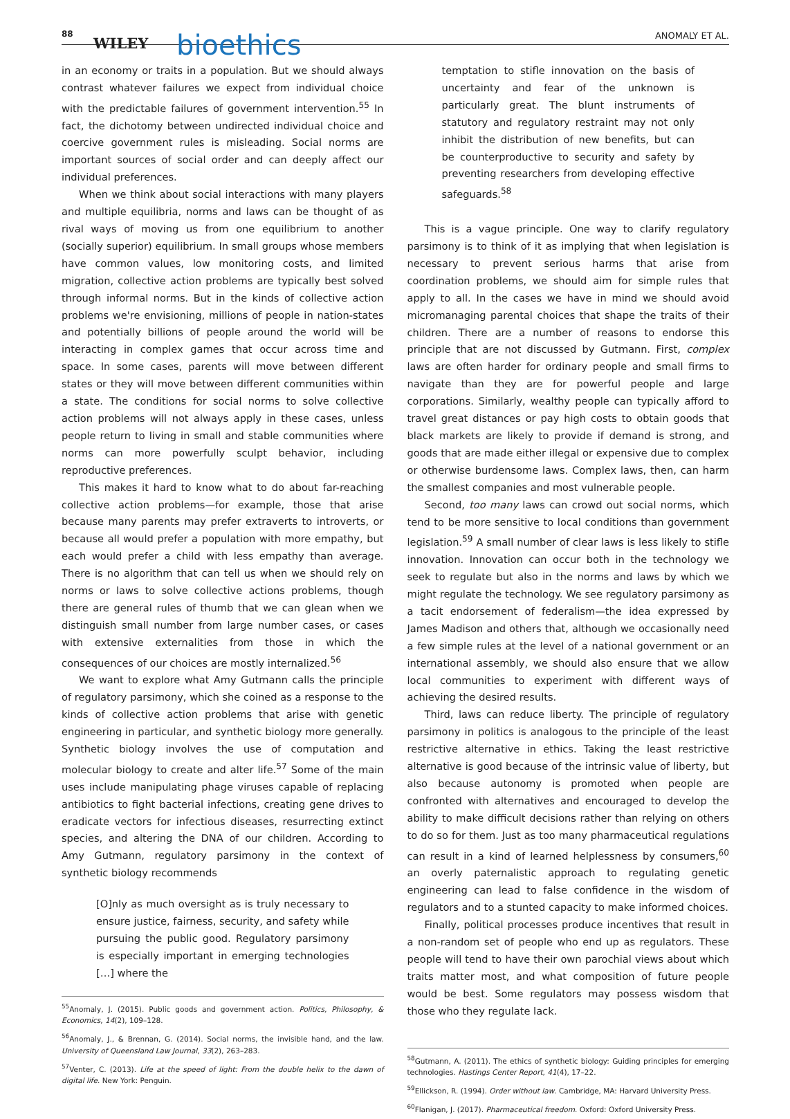88
WILEY bioethics ANOMALY ET AL.
in an economy or traits in a population. But we should always contrast whatever failures we expect from individual choice with the predictable failures of government intervention.<sup>55</sup> In fact, the dichotomy between undirected individual choice and coercive government rules is misleading. Social norms are important sources of social order and can deeply affect our individual preferences.
When we think about social interactions with many players and multiple equilibria, norms and laws can be thought of as rival ways of moving us from one equilibrium to another (socially superior) equilibrium. In small groups whose members have common values, low monitoring costs, and limited migration, collective action problems are typically best solved through informal norms. But in the kinds of collective action problems we're envisioning, millions of people in nation-states and potentially billions of people around the world will be interacting in complex games that occur across time and space. In some cases, parents will move between different states or they will move between different communities within a state. The conditions for social norms to solve collective action problems will not always apply in these cases, unless people return to living in small and stable communities where norms can more powerfully sculpt behavior, including reproductive preferences.
This makes it hard to know what to do about far-reaching collective action problems—for example, those that arise because many parents may prefer extraverts to introverts, or because all would prefer a population with more empathy, but each would prefer a child with less empathy than average. There is no algorithm that can tell us when we should rely on norms or laws to solve collective actions problems, though there are general rules of thumb that we can glean when we distinguish small number from large number cases, or cases with extensive externalities from those in which the consequences of our choices are mostly internalized.<sup>56</sup>
We want to explore what Amy Gutmann calls the principle of regulatory parsimony, which she coined as a response to the kinds of collective action problems that arise with genetic engineering in particular, and synthetic biology more generally. Synthetic biology involves the use of computation and molecular biology to create and alter life.<sup>57</sup> Some of the main uses include manipulating phage viruses capable of replacing antibiotics to fight bacterial infections, creating gene drives to eradicate vectors for infectious diseases, resurrecting extinct species, and altering the DNA of our children. According to Amy Gutmann, regulatory parsimony in the context of synthetic biology recommends
[O]nly as much oversight as is truly necessary to ensure justice, fairness, security, and safety while pursuing the public good. Regulatory parsimony is especially important in emerging technologies […] where the
<sup>55</sup> Anomaly, J. (2015). Public goods and government action. Politics, Philosophy, & Economics, 14(2), 109–128.
<sup>56</sup> Anomaly, J., & Brennan, G. (2014). Social norms, the invisible hand, and the law. University of Queensland Law Journal, 33(2), 263–283.
<sup>57</sup> Venter, C. (2013). Life at the speed of light: From the double helix to the dawn of digital life. New York: Penguin.
temptation to stifle innovation on the basis of uncertainty and fear of the unknown is particularly great. The blunt instruments of statutory and regulatory restraint may not only inhibit the distribution of new benefits, but can be counterproductive to security and safety by preventing researchers from developing effective safeguards.<sup>58</sup>
This is a vague principle. One way to clarify regulatory parsimony is to think of it as implying that when legislation is necessary to prevent serious harms that arise from coordination problems, we should aim for simple rules that apply to all. In the cases we have in mind we should avoid micromanaging parental choices that shape the traits of their children. There are a number of reasons to endorse this principle that are not discussed by Gutmann. First, complex laws are often harder for ordinary people and small firms to navigate than they are for powerful people and large corporations. Similarly, wealthy people can typically afford to travel great distances or pay high costs to obtain goods that black markets are likely to provide if demand is strong, and goods that are made either illegal or expensive due to complex or otherwise burdensome laws. Complex laws, then, can harm the smallest companies and most vulnerable people.
Second, too many laws can crowd out social norms, which tend to be more sensitive to local conditions than government legislation.<sup>59</sup> A small number of clear laws is less likely to stifle innovation. Innovation can occur both in the technology we seek to regulate but also in the norms and laws by which we might regulate the technology. We see regulatory parsimony as a tacit endorsement of federalism—the idea expressed by James Madison and others that, although we occasionally need a few simple rules at the level of a national government or an international assembly, we should also ensure that we allow local communities to experiment with different ways of achieving the desired results.
Third, laws can reduce liberty. The principle of regulatory parsimony in politics is analogous to the principle of the least restrictive alternative in ethics. Taking the least restrictive alternative is good because of the intrinsic value of liberty, but also because autonomy is promoted when people are confronted with alternatives and encouraged to develop the ability to make difficult decisions rather than relying on others to do so for them. Just as too many pharmaceutical regulations can result in a kind of learned helplessness by consumers,<sup>60</sup> an overly paternalistic approach to regulating genetic engineering can lead to false confidence in the wisdom of regulators and to a stunted capacity to make informed choices.
Finally, political processes produce incentives that result in a non-random set of people who end up as regulators. These people will tend to have their own parochial views about which traits matter most, and what composition of future people would be best. Some regulators may possess wisdom that those who they regulate lack.
<sup>58</sup> Gutmann, A. (2011). The ethics of synthetic biology: Guiding principles for emerging technologies. Hastings Center Report, 41(4), 17–22.
<sup>59</sup> Ellickson, R. (1994). Order without law. Cambridge, MA: Harvard University Press.
<sup>60</sup> Flanigan, J. (2017). Pharmaceutical freedom. Oxford: Oxford University Press.